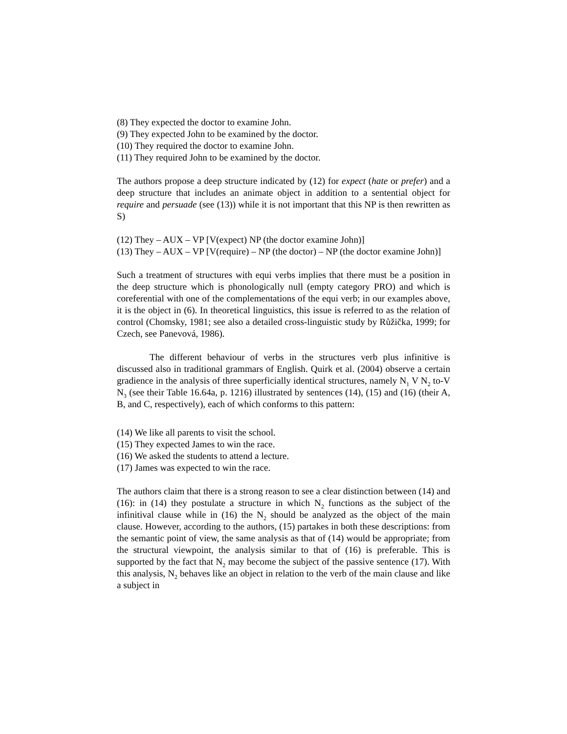(8) They expected the doctor to examine John.
(9) They expected John to be examined by the doctor.
(10) They required the doctor to examine John.
(11) They required John to be examined by the doctor.
The authors propose a deep structure indicated by (12) for expect (hate or prefer) and a deep structure that includes an animate object in addition to a sentential object for require and persuade (see (13)) while it is not important that this NP is then rewritten as S)
(12) They – AUX – VP [V(expect) NP (the doctor examine John)]
(13) They – AUX – VP [V(require) – NP (the doctor) – NP (the doctor examine John)]
Such a treatment of structures with equi verbs implies that there must be a position in the deep structure which is phonologically null (empty category PRO) and which is coreferential with one of the complementations of the equi verb; in our examples above, it is the object in (6). In theoretical linguistics, this issue is referred to as the relation of control (Chomsky, 1981; see also a detailed cross-linguistic study by Růžička, 1999; for Czech, see Panevová, 1986).
The different behaviour of verbs in the structures verb plus infinitive is discussed also in traditional grammars of English. Quirk et al. (2004) observe a certain gradience in the analysis of three superficially identical structures, namely N<sub>1</sub> V N<sub>2</sub> to-V N<sub>3</sub> (see their Table 16.64a, p. 1216) illustrated by sentences (14), (15) and (16) (their A, B, and C, respectively), each of which conforms to this pattern:
(14) We like all parents to visit the school.
(15) They expected James to win the race.
(16) We asked the students to attend a lecture.
(17) James was expected to win the race.
The authors claim that there is a strong reason to see a clear distinction between (14) and (16): in (14) they postulate a structure in which N<sub>2</sub> functions as the subject of the infinitival clause while in (16) the N<sub>2</sub> should be analyzed as the object of the main clause. However, according to the authors, (15) partakes in both these descriptions: from the semantic point of view, the same analysis as that of (14) would be appropriate; from the structural viewpoint, the analysis similar to that of (16) is preferable. This is supported by the fact that N<sub>2</sub> may become the subject of the passive sentence (17). With this analysis, N<sub>2</sub> behaves like an object in relation to the verb of the main clause and like a subject in